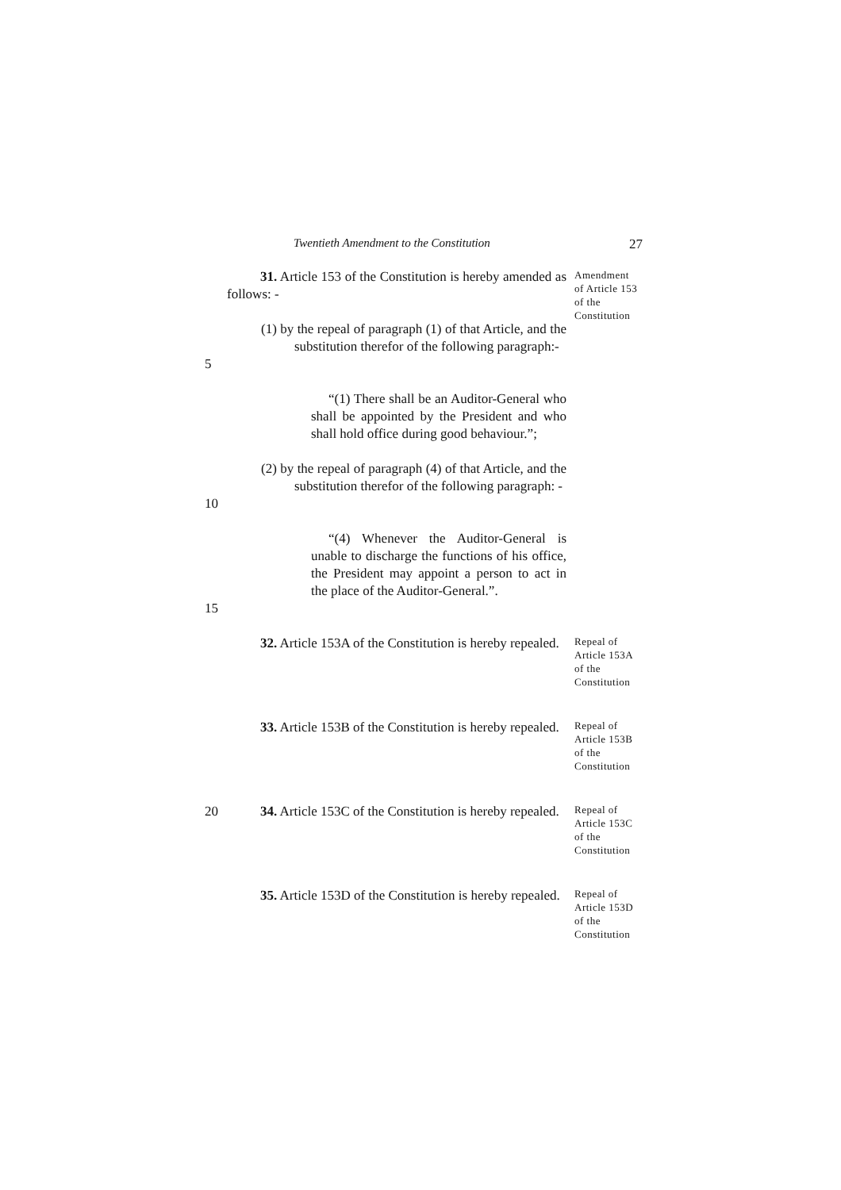Twentieth Amendment to the Constitution 27
31. Article 153 of the Constitution is hereby amended as follows: -
(1) by the repeal of paragraph (1) of that Article, and the substitution therefor of the following paragraph:-
Amendment
of Article 153
of the
Constitution
5
“(1) There shall be an Auditor-General who shall be appointed by the President and who shall hold office during good behaviour.”;
(2) by the repeal of paragraph (4) of that Article, and the substitution therefor of the following paragraph: -
10
“(4) Whenever the Auditor-General is unable to discharge the functions of his office, the President may appoint a person to act in the place of the Auditor-General.”.
15
32. Article 153A of the Constitution is hereby repealed.
Repeal of
Article 153A
of the
Constitution
33. Article 153B of the Constitution is hereby repealed.
Repeal of
Article 153B
of the
Constitution
20 34. Article 153C of the Constitution is hereby repealed.
Repeal of
Article 153C
of the
Constitution
35. Article 153D of the Constitution is hereby repealed.
Repeal of
Article 153D
of the
Constitution